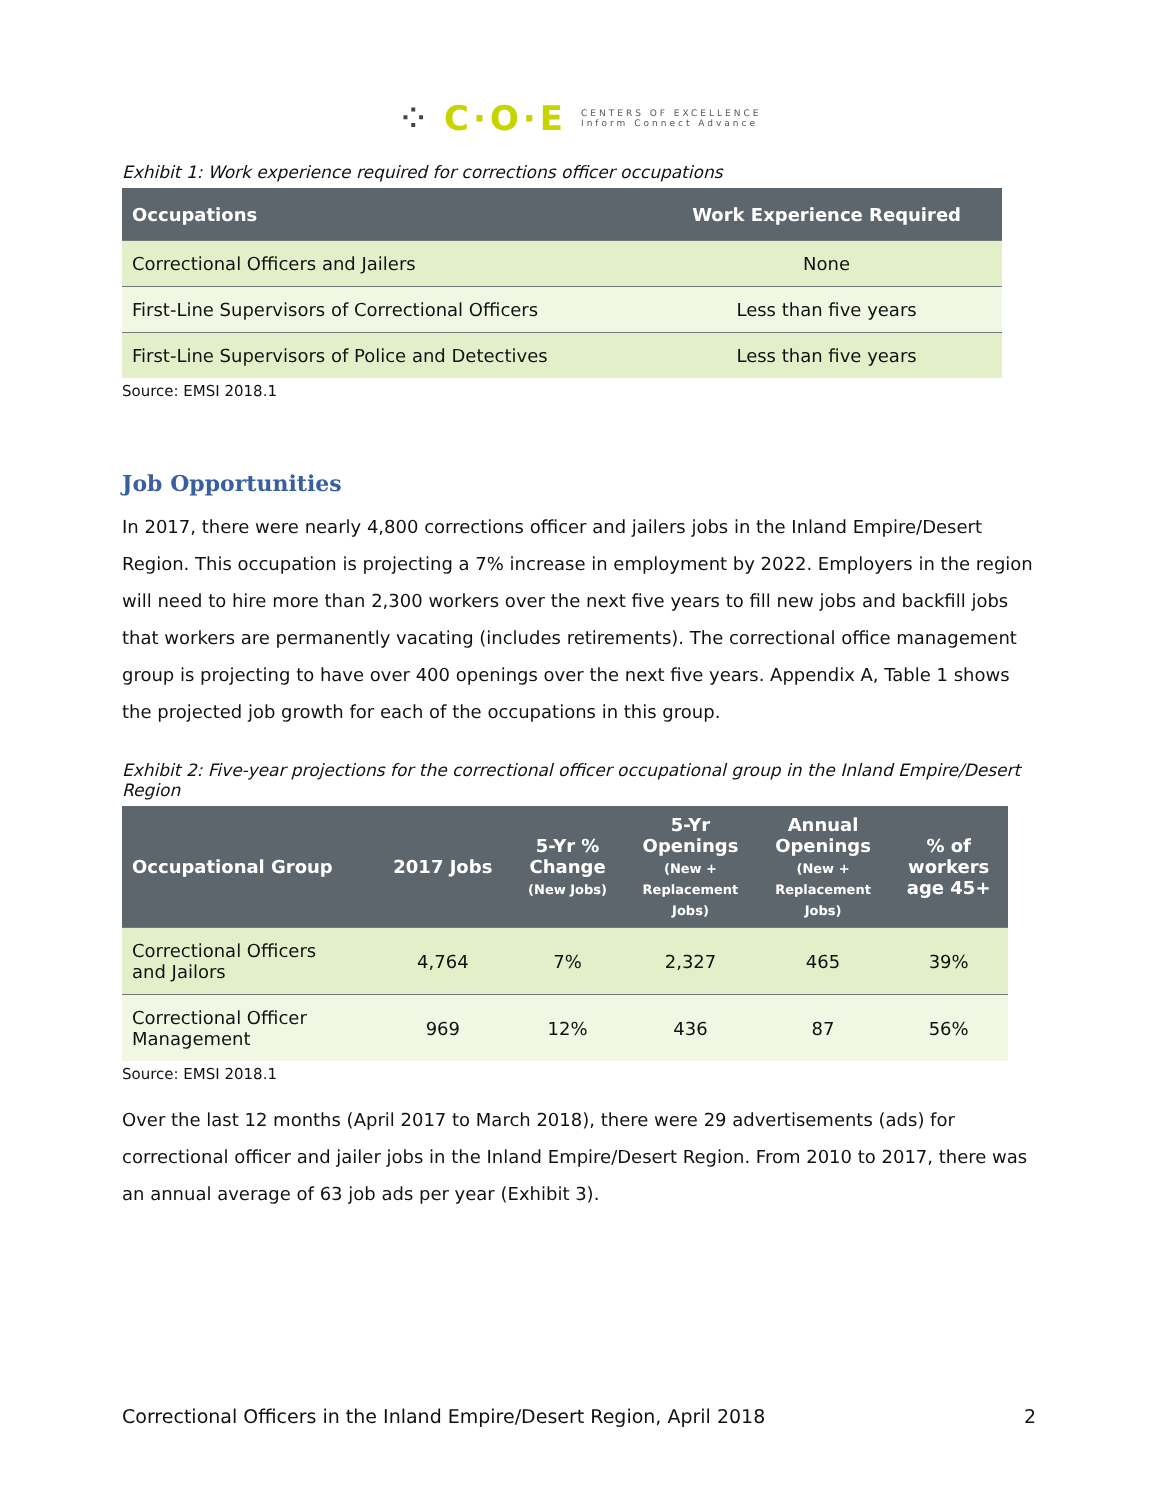⁘ C·O·E CENTERS OF EXCELLENCE
Inform Connect Advance
Exhibit 1: Work experience required for corrections officer occupations
| Occupations | Work Experience Required |
| --- | --- |
| Correctional Officers and Jailers | None |
| First-Line Supervisors of Correctional Officers | Less than five years |
| First-Line Supervisors of Police and Detectives | Less than five years |
Source: EMSI 2018.1
Job Opportunities
In 2017, there were nearly 4,800 corrections officer and jailers jobs in the Inland Empire/Desert Region. This occupation is projecting a 7% increase in employment by 2022. Employers in the region will need to hire more than 2,300 workers over the next five years to fill new jobs and backfill jobs that workers are permanently vacating (includes retirements). The correctional office management group is projecting to have over 400 openings over the next five years. Appendix A, Table 1 shows the projected job growth for each of the occupations in this group.
Exhibit 2: Five-year projections for the correctional officer occupational group in the Inland Empire/Desert Region
| Occupational Group | 2017 Jobs | 5-Yr % Change (New Jobs) | 5-Yr Openings (New + Replacement Jobs) | Annual Openings (New + Replacement Jobs) | % of workers age 45+ |
| --- | --- | --- | --- | --- | --- |
| Correctional Officers and Jailors | 4,764 | 7% | 2,327 | 465 | 39% |
| Correctional Officer Management | 969 | 12% | 436 | 87 | 56% |
Source: EMSI 2018.1
Over the last 12 months (April 2017 to March 2018), there were 29 advertisements (ads) for correctional officer and jailer jobs in the Inland Empire/Desert Region. From 2010 to 2017, there was an annual average of 63 job ads per year (Exhibit 3).
Correctional Officers in the Inland Empire/Desert Region, April 2018 2